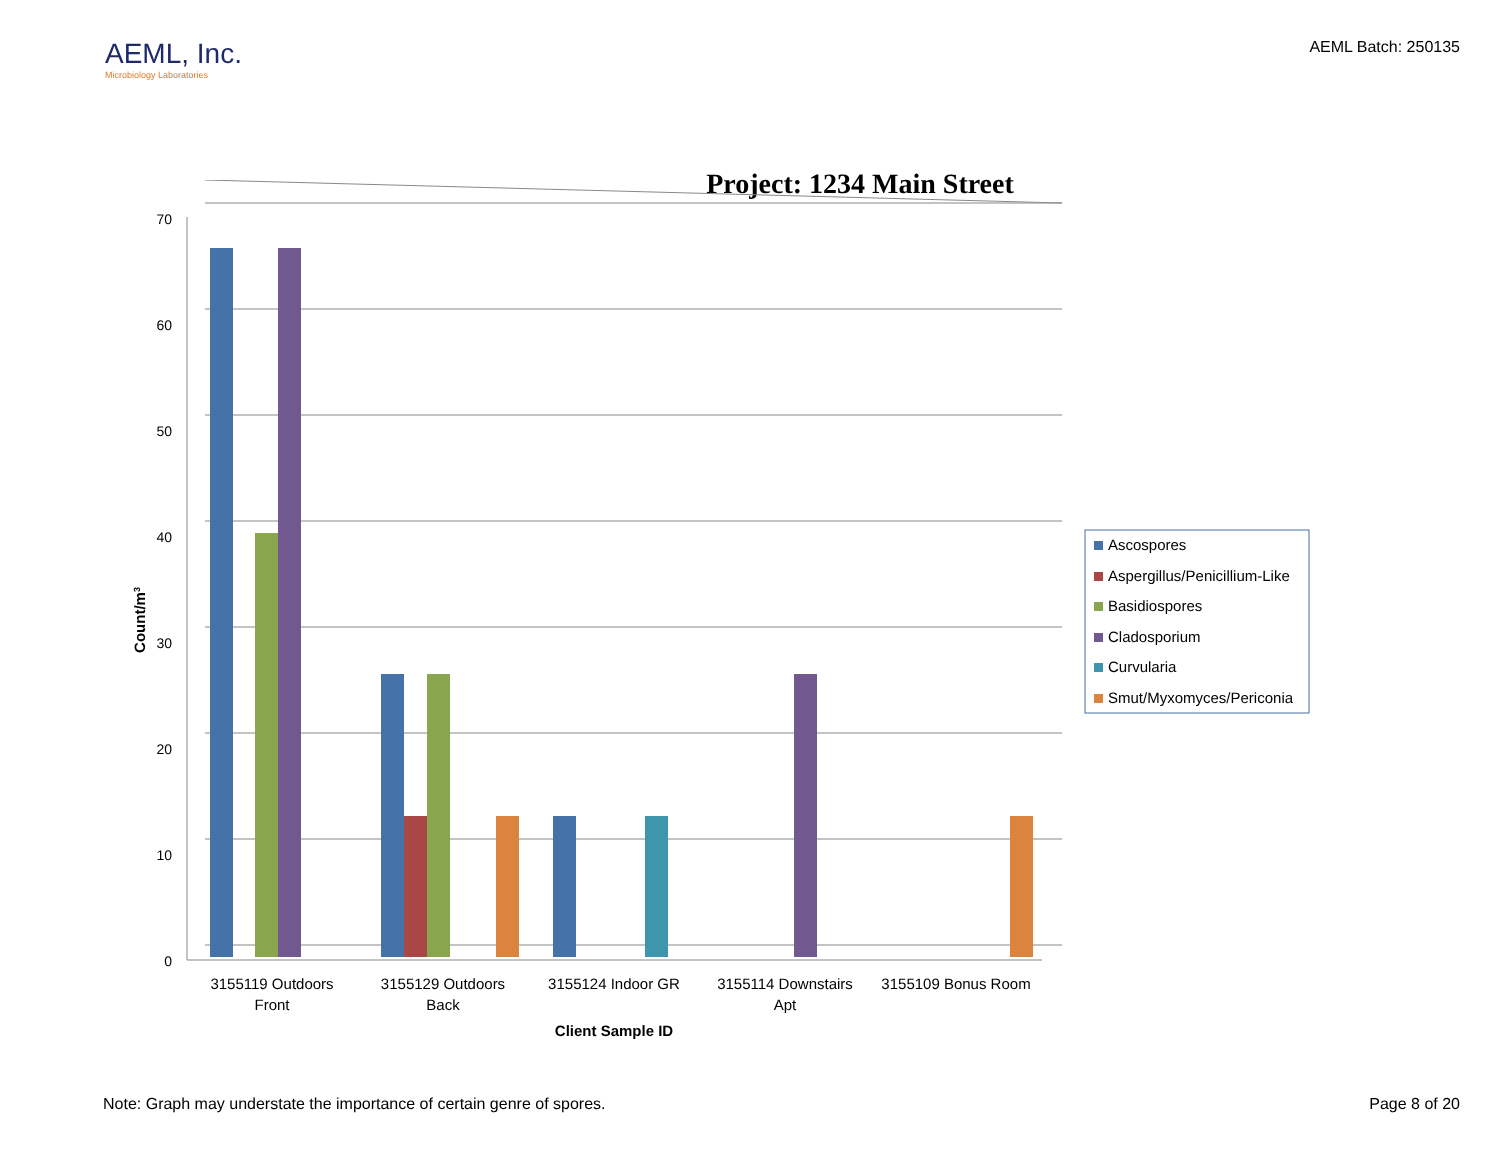AEML, Inc.
Microbiology Laboratories
AEML Batch: 250135
Project: 1234 Main Street
70
60
50
40
30
20
10
0
3155119 Outdoors
Front
3155129 Outdoors
Back
3155124 Indoor GR
3155114 Downstairs
Apt
3155109 Bonus Room
Client Sample ID
Count/m3
Ascospores
Aspergillus/Penicillium-Like
Basidiospores
Cladosporium
Curvularia
Smut/Myxomyces/Periconia
Note: Graph may understate the importance of certain genre of spores. Page 8 of 20